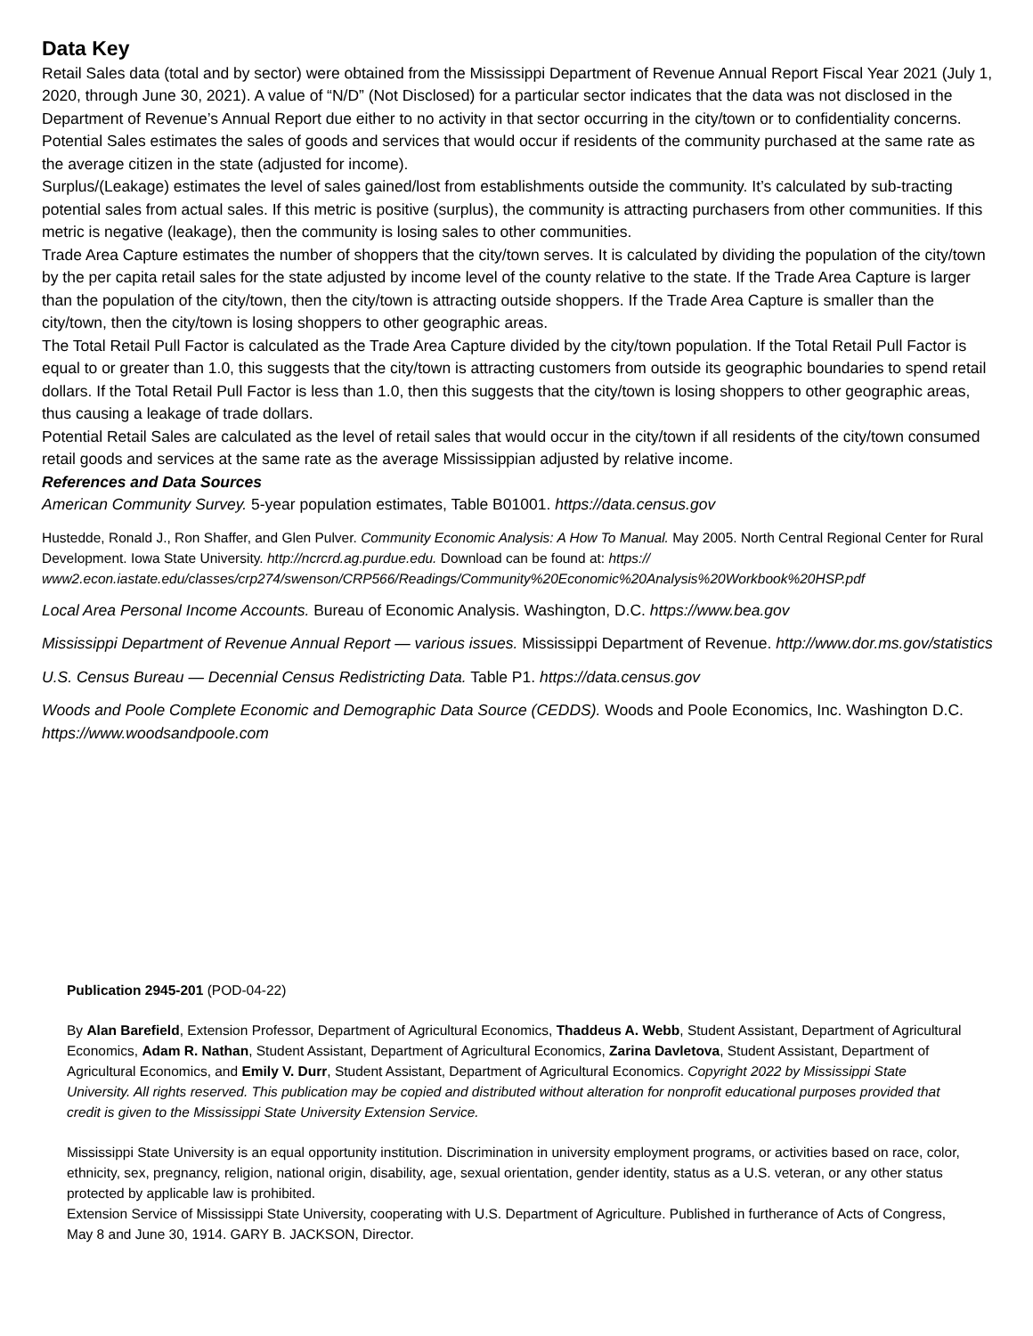Data Key
Retail Sales data (total and by sector) were obtained from the Mississippi Department of Revenue Annual Report Fiscal Year 2021 (July 1, 2020, through June 30, 2021). A value of “N/D” (Not Disclosed) for a particular sector indicates that the data was not disclosed in the Department of Revenue’s Annual Report due either to no activity in that sector occurring in the city/town or to confidentiality concerns.
Potential Sales estimates the sales of goods and services that would occur if residents of the community purchased at the same rate as the average citizen in the state (adjusted for income).
Surplus/(Leakage) estimates the level of sales gained/lost from establishments outside the community. It’s calculated by sub-tracting potential sales from actual sales. If this metric is positive (surplus), the community is attracting purchasers from other communities. If this metric is negative (leakage), then the community is losing sales to other communities.
Trade Area Capture estimates the number of shoppers that the city/town serves. It is calculated by dividing the population of the city/town by the per capita retail sales for the state adjusted by income level of the county relative to the state. If the Trade Area Capture is larger than the population of the city/town, then the city/town is attracting outside shoppers. If the Trade Area Capture is smaller than the city/town, then the city/town is losing shoppers to other geographic areas.
The Total Retail Pull Factor is calculated as the Trade Area Capture divided by the city/town population. If the Total Retail Pull Factor is equal to or greater than 1.0, this suggests that the city/town is attracting customers from outside its geographic boundaries to spend retail dollars. If the Total Retail Pull Factor is less than 1.0, then this suggests that the city/town is losing shoppers to other geographic areas, thus causing a leakage of trade dollars.
Potential Retail Sales are calculated as the level of retail sales that would occur in the city/town if all residents of the city/town consumed retail goods and services at the same rate as the average Mississippian adjusted by relative income.
References and Data Sources
American Community Survey. 5-year population estimates, Table B01001. https://data.census.gov
Hustedde, Ronald J., Ron Shaffer, and Glen Pulver. Community Economic Analysis: A How To Manual. May 2005. North Central Regional Center for Rural Development. Iowa State University. http://ncrcrd.ag.purdue.edu. Download can be found at: https:// www2.econ.iastate.edu/classes/crp274/swenson/CRP566/Readings/Community%20Economic%20Analysis%20Workbook%20HSP.pdf
Local Area Personal Income Accounts. Bureau of Economic Analysis. Washington, D.C. https://www.bea.gov
Mississippi Department of Revenue Annual Report — various issues. Mississippi Department of Revenue. http://www.dor.ms.gov/statistics
U.S. Census Bureau — Decennial Census Redistricting Data. Table P1. https://data.census.gov
Woods and Poole Complete Economic and Demographic Data Source (CEDDS). Woods and Poole Economics, Inc. Washington D.C. https://www.woodsandpoole.com
Publication 2945-201 (POD-04-22)
By Alan Barefield, Extension Professor, Department of Agricultural Economics, Thaddeus A. Webb, Student Assistant, Department of Agricultural Economics, Adam R. Nathan, Student Assistant, Department of Agricultural Economics, Zarina Davletova, Student Assistant, Department of Agricultural Economics, and Emily V. Durr, Student Assistant, Department of Agricultural Economics. Copyright 2022 by Mississippi State University. All rights reserved. This publication may be copied and distributed without alteration for nonprofit educational purposes provided that credit is given to the Mississippi State University Extension Service.
Mississippi State University is an equal opportunity institution. Discrimination in university employment programs, or activities based on race, color, ethnicity, sex, pregnancy, religion, national origin, disability, age, sexual orientation, gender identity, status as a U.S. veteran, or any other status protected by applicable law is prohibited.
Extension Service of Mississippi State University, cooperating with U.S. Department of Agriculture. Published in furtherance of Acts of Congress, May 8 and June 30, 1914. GARY B. JACKSON, Director.